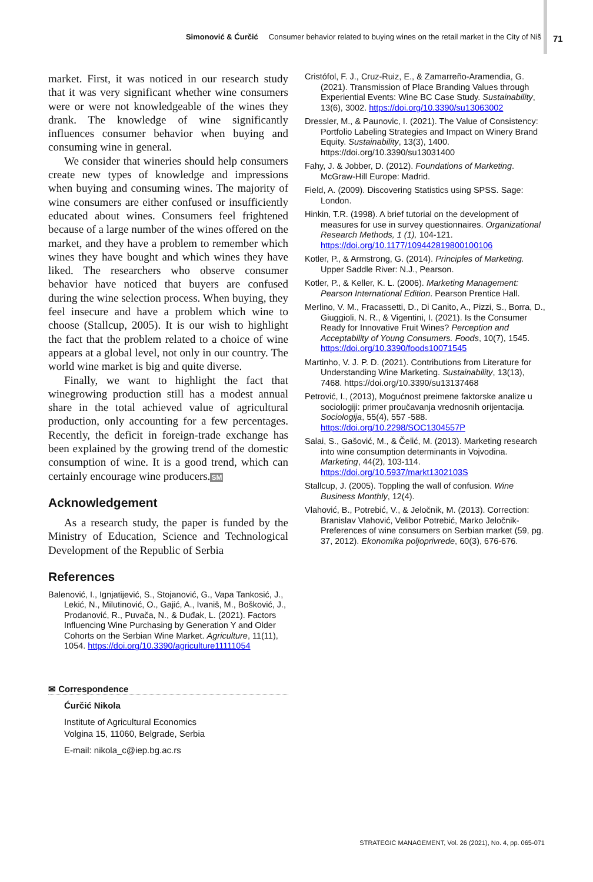Simonović & Ćurčić Consumer behavior related to buying wines on the retail market in the City of Niš
71
market. First, it was noticed in our research study that it was very significant whether wine consumers were or were not knowledgeable of the wines they drank. The knowledge of wine significantly influences consumer behavior when buying and consuming wine in general.
We consider that wineries should help consumers create new types of knowledge and impressions when buying and consuming wines. The majority of wine consumers are either confused or insufficiently educated about wines. Consumers feel frightened because of a large number of the wines offered on the market, and they have a problem to remember which wines they have bought and which wines they have liked. The researchers who observe consumer behavior have noticed that buyers are confused during the wine selection process. When buying, they feel insecure and have a problem which wine to choose (Stallcup, 2005). It is our wish to highlight the fact that the problem related to a choice of wine appears at a global level, not only in our country. The world wine market is big and quite diverse.
Finally, we want to highlight the fact that winegrowing production still has a modest annual share in the total achieved value of agricultural production, only accounting for a few percentages. Recently, the deficit in foreign-trade exchange has been explained by the growing trend of the domestic consumption of wine. It is a good trend, which can certainly encourage wine producers.SM
Acknowledgement
As a research study, the paper is funded by the Ministry of Education, Science and Technological Development of the Republic of Serbia
References
Balenović, I., Ignjatijević, S., Stojanović, G., Vapa Tankosić, J., Lekić, N., Milutinović, O., Gajić, A., Ivaniš, M., Bošković, J., Prodanović, R., Puvača, N., & Duđak, L. (2021). Factors Influencing Wine Purchasing by Generation Y and Older Cohorts on the Serbian Wine Market. Agriculture, 11(11), 1054. https://doi.org/10.3390/agriculture11111054
✉ Correspondence
Ćurčić Nikola
Institute of Agricultural Economics
Volgina 15, 11060, Belgrade, Serbia
E-mail: nikola_c@iep.bg.ac.rs
Cristófol, F. J., Cruz-Ruiz, E., & Zamarreño-Aramendia, G. (2021). Transmission of Place Branding Values through Experiential Events: Wine BC Case Study. Sustainability, 13(6), 3002. https://doi.org/10.3390/su13063002
Dressler, M., & Paunovic, I. (2021). The Value of Consistency: Portfolio Labeling Strategies and Impact on Winery Brand Equity. Sustainability, 13(3), 1400. https://doi.org/10.3390/su13031400
Fahy, J. & Jobber, D. (2012). Foundations of Marketing. McGraw-Hill Europe: Madrid.
Field, A. (2009). Discovering Statistics using SPSS. Sage: London.
Hinkin, T.R. (1998). A brief tutorial on the development of measures for use in survey questionnaires. Organizational Research Methods, 1 (1), 104-121. https://doi.org/10.1177/109442819800100106
Kotler, P., & Armstrong, G. (2014). Principles of Marketing. Upper Saddle River: N.J., Pearson.
Kotler, P., & Keller, K. L. (2006). Marketing Management: Pearson International Edition. Pearson Prentice Hall.
Merlino, V. M., Fracassetti, D., Di Canito, A., Pizzi, S., Borra, D., Giuggioli, N. R., & Vigentini, I. (2021). Is the Consumer Ready for Innovative Fruit Wines? Perception and Acceptability of Young Consumers. Foods, 10(7), 1545. https://doi.org/10.3390/foods10071545
Martinho, V. J. P. D. (2021). Contributions from Literature for Understanding Wine Marketing. Sustainability, 13(13), 7468. https://doi.org/10.3390/su13137468
Petrović, I., (2013), Mogućnost preimene faktorske analize u sociologiji: primer proučavanja vrednosnih orijentacija. Sociologija, 55(4), 557 -588. https://doi.org/10.2298/SOC1304557P
Salai, S., Gašović, M., & Čelić, M. (2013). Marketing research into wine consumption determinants in Vojvodina. Marketing, 44(2), 103-114. https://doi.org/10.5937/markt1302103S
Stallcup, J. (2005). Toppling the wall of confusion. Wine Business Monthly, 12(4).
Vlahović, B., Potrebić, V., & Jeločnik, M. (2013). Correction: Branislav Vlahović, Velibor Potrebić, Marko Jeločnik- Preferences of wine consumers on Serbian market (59, pg. 37, 2012). Ekonomika poljoprivrede, 60(3), 676-676.
STRATEGIC MANAGEMENT, Vol. 26 (2021), No. 4, pp. 065-071